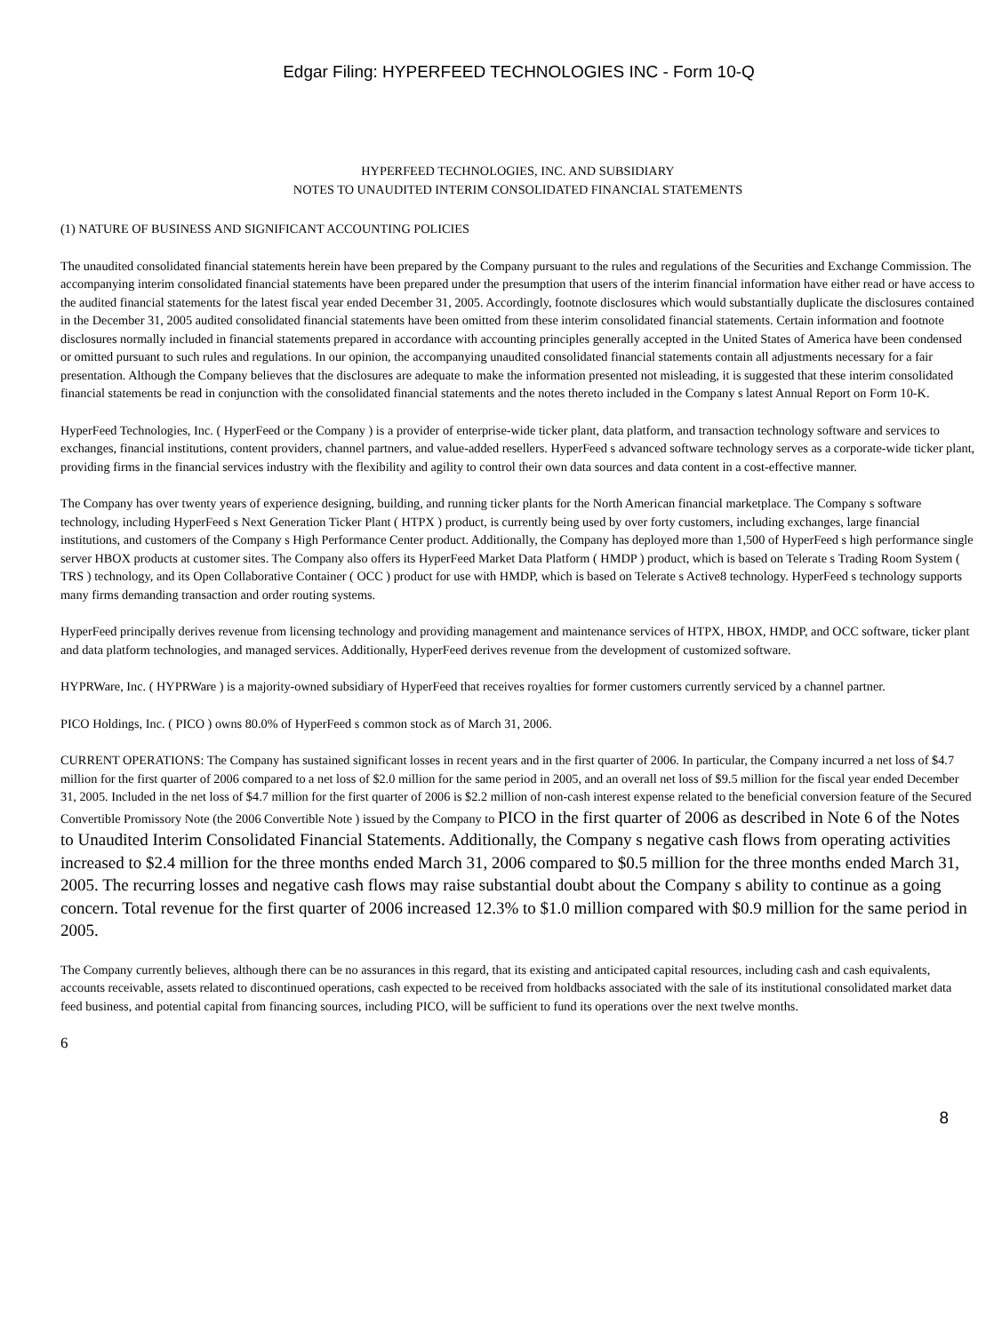Edgar Filing: HYPERFEED TECHNOLOGIES INC - Form 10-Q
HYPERFEED TECHNOLOGIES, INC. AND SUBSIDIARY
NOTES TO UNAUDITED INTERIM CONSOLIDATED FINANCIAL STATEMENTS
(1) NATURE OF BUSINESS AND SIGNIFICANT ACCOUNTING POLICIES
The unaudited consolidated financial statements herein have been prepared by the Company pursuant to the rules and regulations of the Securities and Exchange Commission. The accompanying interim consolidated financial statements have been prepared under the presumption that users of the interim financial information have either read or have access to the audited financial statements for the latest fiscal year ended December 31, 2005. Accordingly, footnote disclosures which would substantially duplicate the disclosures contained in the December 31, 2005 audited consolidated financial statements have been omitted from these interim consolidated financial statements. Certain information and footnote disclosures normally included in financial statements prepared in accordance with accounting principles generally accepted in the United States of America have been condensed or omitted pursuant to such rules and regulations. In our opinion, the accompanying unaudited consolidated financial statements contain all adjustments necessary for a fair presentation. Although the Company believes that the disclosures are adequate to make the information presented not misleading, it is suggested that these interim consolidated financial statements be read in conjunction with the consolidated financial statements and the notes thereto included in the Company s latest Annual Report on Form 10-K.
HyperFeed Technologies, Inc. ( HyperFeed or the Company ) is a provider of enterprise-wide ticker plant, data platform, and transaction technology software and services to exchanges, financial institutions, content providers, channel partners, and value-added resellers. HyperFeed s advanced software technology serves as a corporate-wide ticker plant, providing firms in the financial services industry with the flexibility and agility to control their own data sources and data content in a cost-effective manner.
The Company has over twenty years of experience designing, building, and running ticker plants for the North American financial marketplace. The Company s software technology, including HyperFeed s Next Generation Ticker Plant ( HTPX ) product, is currently being used by over forty customers, including exchanges, large financial institutions, and customers of the Company s High Performance Center product. Additionally, the Company has deployed more than 1,500 of HyperFeed s high performance single server HBOX products at customer sites. The Company also offers its HyperFeed Market Data Platform ( HMDP ) product, which is based on Telerate s Trading Room System ( TRS ) technology, and its Open Collaborative Container ( OCC ) product for use with HMDP, which is based on Telerate s Active8 technology. HyperFeed s technology supports many firms demanding transaction and order routing systems.
HyperFeed principally derives revenue from licensing technology and providing management and maintenance services of HTPX, HBOX, HMDP, and OCC software, ticker plant and data platform technologies, and managed services. Additionally, HyperFeed derives revenue from the development of customized software.
HYPRWare, Inc. ( HYPRWare ) is a majority-owned subsidiary of HyperFeed that receives royalties for former customers currently serviced by a channel partner.
PICO Holdings, Inc. ( PICO ) owns 80.0% of HyperFeed s common stock as of March 31, 2006.
CURRENT OPERATIONS: The Company has sustained significant losses in recent years and in the first quarter of 2006. In particular, the Company incurred a net loss of $4.7 million for the first quarter of 2006 compared to a net loss of $2.0 million for the same period in 2005, and an overall net loss of $9.5 million for the fiscal year ended December 31, 2005. Included in the net loss of $4.7 million for the first quarter of 2006 is $2.2 million of non-cash interest expense related to the beneficial conversion feature of the Secured Convertible Promissory Note (the 2006 Convertible Note ) issued by the Company to PICO in the first quarter of 2006 as described in Note 6 of the Notes to Unaudited Interim Consolidated Financial Statements. Additionally, the Company s negative cash flows from operating activities increased to $2.4 million for the three months ended March 31, 2006 compared to $0.5 million for the three months ended March 31, 2005. The recurring losses and negative cash flows may raise substantial doubt about the Company s ability to continue as a going concern. Total revenue for the first quarter of 2006 increased 12.3% to $1.0 million compared with $0.9 million for the same period in 2005.
The Company currently believes, although there can be no assurances in this regard, that its existing and anticipated capital resources, including cash and cash equivalents, accounts receivable, assets related to discontinued operations, cash expected to be received from holdbacks associated with the sale of its institutional consolidated market data feed business, and potential capital from financing sources, including PICO, will be sufficient to fund its operations over the next twelve months.
6
8